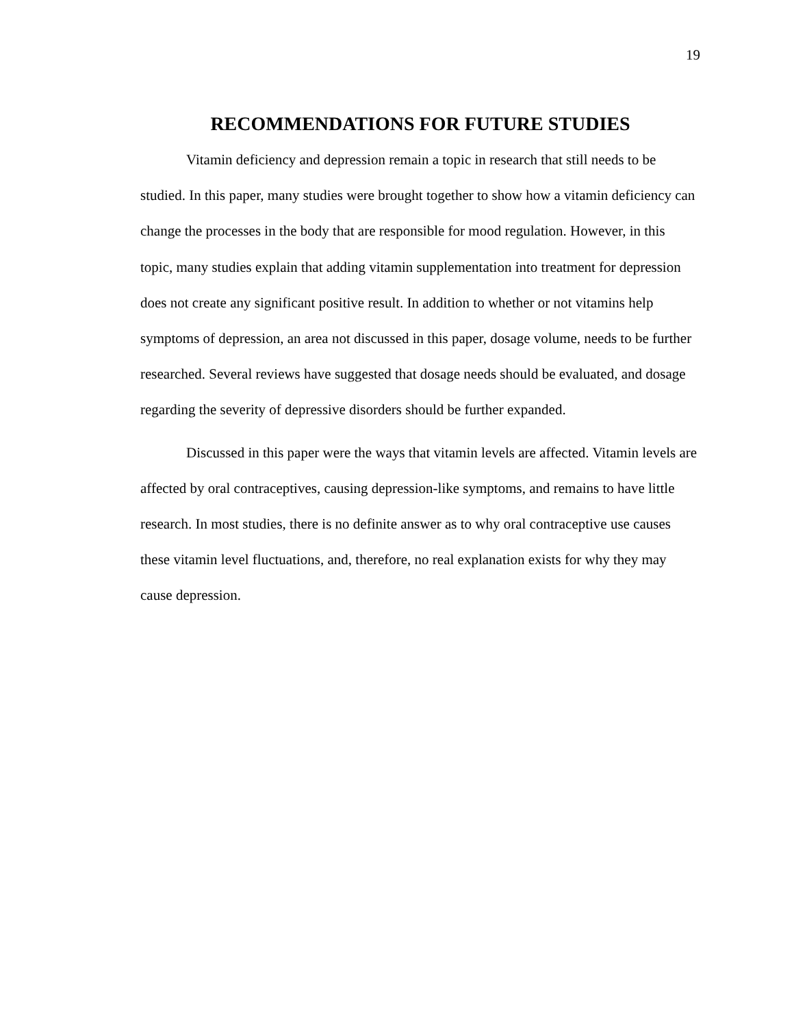19
RECOMMENDATIONS FOR FUTURE STUDIES
Vitamin deficiency and depression remain a topic in research that still needs to be studied. In this paper, many studies were brought together to show how a vitamin deficiency can change the processes in the body that are responsible for mood regulation. However, in this topic, many studies explain that adding vitamin supplementation into treatment for depression does not create any significant positive result. In addition to whether or not vitamins help symptoms of depression, an area not discussed in this paper, dosage volume, needs to be further researched. Several reviews have suggested that dosage needs should be evaluated, and dosage regarding the severity of depressive disorders should be further expanded.
Discussed in this paper were the ways that vitamin levels are affected. Vitamin levels are affected by oral contraceptives, causing depression-like symptoms, and remains to have little research. In most studies, there is no definite answer as to why oral contraceptive use causes these vitamin level fluctuations, and, therefore, no real explanation exists for why they may cause depression.